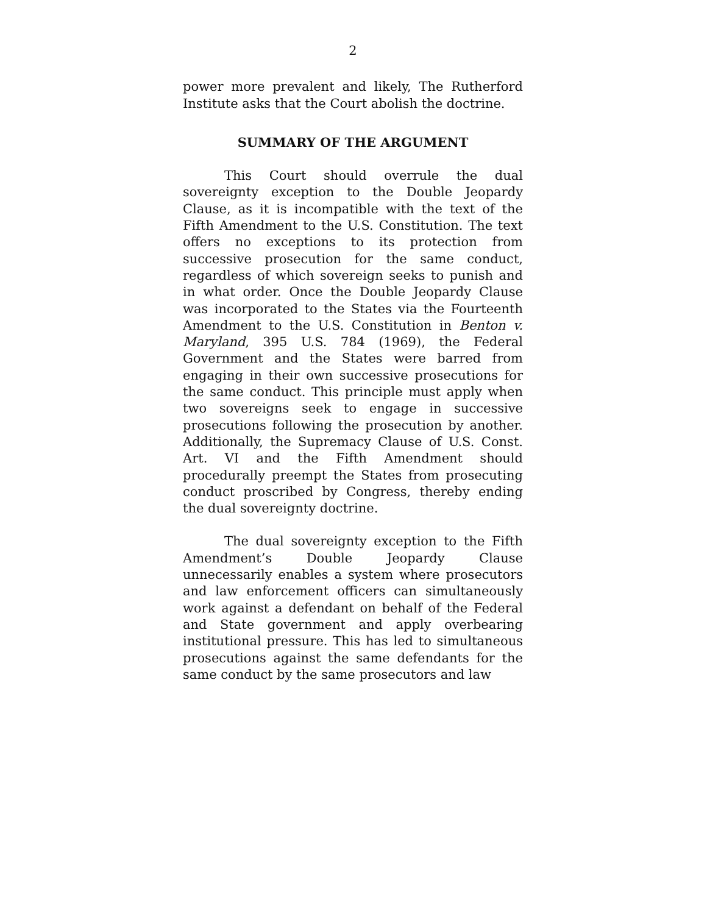2
power more prevalent and likely, The Rutherford Institute asks that the Court abolish the doctrine.
SUMMARY OF THE ARGUMENT
This Court should overrule the dual sovereignty exception to the Double Jeopardy Clause, as it is incompatible with the text of the Fifth Amendment to the U.S. Constitution. The text offers no exceptions to its protection from successive prosecution for the same conduct, regardless of which sovereign seeks to punish and in what order. Once the Double Jeopardy Clause was incorporated to the States via the Fourteenth Amendment to the U.S. Constitution in Benton v. Maryland, 395 U.S. 784 (1969), the Federal Government and the States were barred from engaging in their own successive prosecutions for the same conduct. This principle must apply when two sovereigns seek to engage in successive prosecutions following the prosecution by another. Additionally, the Supremacy Clause of U.S. Const. Art. VI and the Fifth Amendment should procedurally preempt the States from prosecuting conduct proscribed by Congress, thereby ending the dual sovereignty doctrine.
The dual sovereignty exception to the Fifth Amendment’s Double Jeopardy Clause unnecessarily enables a system where prosecutors and law enforcement officers can simultaneously work against a defendant on behalf of the Federal and State government and apply overbearing institutional pressure. This has led to simultaneous prosecutions against the same defendants for the same conduct by the same prosecutors and law